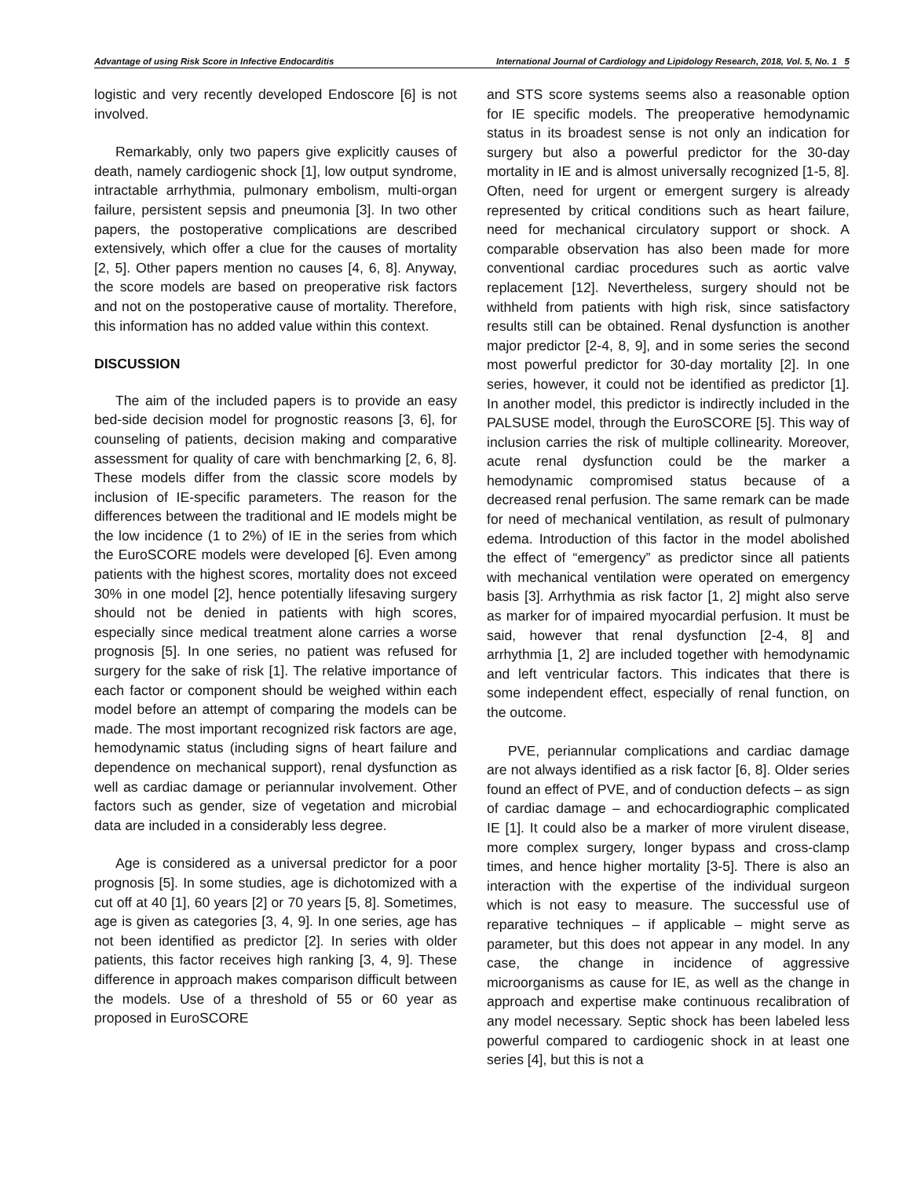Advantage of using Risk Score in Infective Endocarditis International Journal of Cardiology and Lipidology Research, 2018, Vol. 5, No. 1 5
logistic and very recently developed Endoscore [6] is not involved.
Remarkably, only two papers give explicitly causes of death, namely cardiogenic shock [1], low output syndrome, intractable arrhythmia, pulmonary embolism, multi-organ failure, persistent sepsis and pneumonia [3]. In two other papers, the postoperative complications are described extensively, which offer a clue for the causes of mortality [2, 5]. Other papers mention no causes [4, 6, 8]. Anyway, the score models are based on preoperative risk factors and not on the postoperative cause of mortality. Therefore, this information has no added value within this context.
DISCUSSION
The aim of the included papers is to provide an easy bed-side decision model for prognostic reasons [3, 6], for counseling of patients, decision making and comparative assessment for quality of care with benchmarking [2, 6, 8]. These models differ from the classic score models by inclusion of IE-specific parameters. The reason for the differences between the traditional and IE models might be the low incidence (1 to 2%) of IE in the series from which the EuroSCORE models were developed [6]. Even among patients with the highest scores, mortality does not exceed 30% in one model [2], hence potentially lifesaving surgery should not be denied in patients with high scores, especially since medical treatment alone carries a worse prognosis [5]. In one series, no patient was refused for surgery for the sake of risk [1]. The relative importance of each factor or component should be weighed within each model before an attempt of comparing the models can be made. The most important recognized risk factors are age, hemodynamic status (including signs of heart failure and dependence on mechanical support), renal dysfunction as well as cardiac damage or periannular involvement. Other factors such as gender, size of vegetation and microbial data are included in a considerably less degree.
Age is considered as a universal predictor for a poor prognosis [5]. In some studies, age is dichotomized with a cut off at 40 [1], 60 years [2] or 70 years [5, 8]. Sometimes, age is given as categories [3, 4, 9]. In one series, age has not been identified as predictor [2]. In series with older patients, this factor receives high ranking [3, 4, 9]. These difference in approach makes comparison difficult between the models. Use of a threshold of 55 or 60 year as proposed in EuroSCORE
and STS score systems seems also a reasonable option for IE specific models. The preoperative hemodynamic status in its broadest sense is not only an indication for surgery but also a powerful predictor for the 30-day mortality in IE and is almost universally recognized [1-5, 8]. Often, need for urgent or emergent surgery is already represented by critical conditions such as heart failure, need for mechanical circulatory support or shock. A comparable observation has also been made for more conventional cardiac procedures such as aortic valve replacement [12]. Nevertheless, surgery should not be withheld from patients with high risk, since satisfactory results still can be obtained. Renal dysfunction is another major predictor [2-4, 8, 9], and in some series the second most powerful predictor for 30-day mortality [2]. In one series, however, it could not be identified as predictor [1]. In another model, this predictor is indirectly included in the PALSUSE model, through the EuroSCORE [5]. This way of inclusion carries the risk of multiple collinearity. Moreover, acute renal dysfunction could be the marker a hemodynamic compromised status because of a decreased renal perfusion. The same remark can be made for need of mechanical ventilation, as result of pulmonary edema. Introduction of this factor in the model abolished the effect of “emergency” as predictor since all patients with mechanical ventilation were operated on emergency basis [3]. Arrhythmia as risk factor [1, 2] might also serve as marker for of impaired myocardial perfusion. It must be said, however that renal dysfunction [2-4, 8] and arrhythmia [1, 2] are included together with hemodynamic and left ventricular factors. This indicates that there is some independent effect, especially of renal function, on the outcome.
PVE, periannular complications and cardiac damage are not always identified as a risk factor [6, 8]. Older series found an effect of PVE, and of conduction defects – as sign of cardiac damage – and echocardiographic complicated IE [1]. It could also be a marker of more virulent disease, more complex surgery, longer bypass and cross-clamp times, and hence higher mortality [3-5]. There is also an interaction with the expertise of the individual surgeon which is not easy to measure. The successful use of reparative techniques – if applicable – might serve as parameter, but this does not appear in any model. In any case, the change in incidence of aggressive microorganisms as cause for IE, as well as the change in approach and expertise make continuous recalibration of any model necessary. Septic shock has been labeled less powerful compared to cardiogenic shock in at least one series [4], but this is not a